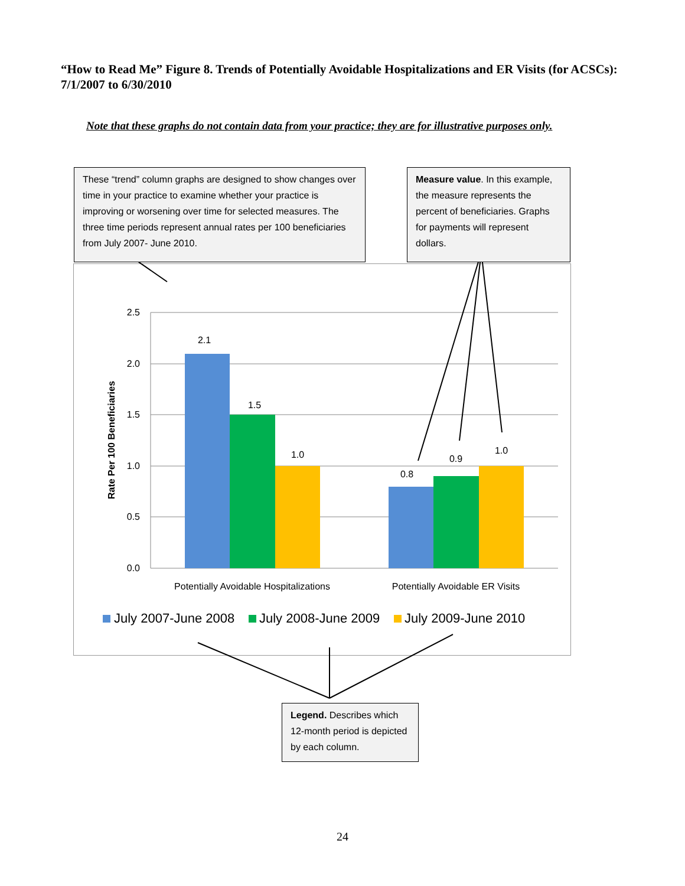“How to Read Me” Figure 8. Trends of Potentially Avoidable Hospitalizations and ER Visits (for ACSCs): 7/1/2007 to 6/30/2010
Note that these graphs do not contain data from your practice; they are for illustrative purposes only.
2.5
2.0
1.5
1.0
0.5
0.0
2.1
1.5
1.0
0.8
0.9
1.0
Potentially Avoidable Hospitalizations
Potentially Avoidable ER Visits
Rate Per 100 Beneficiaries
July 2007-June 2008
July 2008-June 2009
July 2009-June 2010
These “trend” column graphs are designed to show changes over time in your practice to examine whether your practice is improving or worsening over time for selected measures. The three time periods represent annual rates per 100 beneficiaries from July 2007- June 2010.
Measure value. In this example, the measure represents the percent of beneficiaries. Graphs for payments will represent dollars.
Legend. Describes which 12-month period is depicted by each column.
24